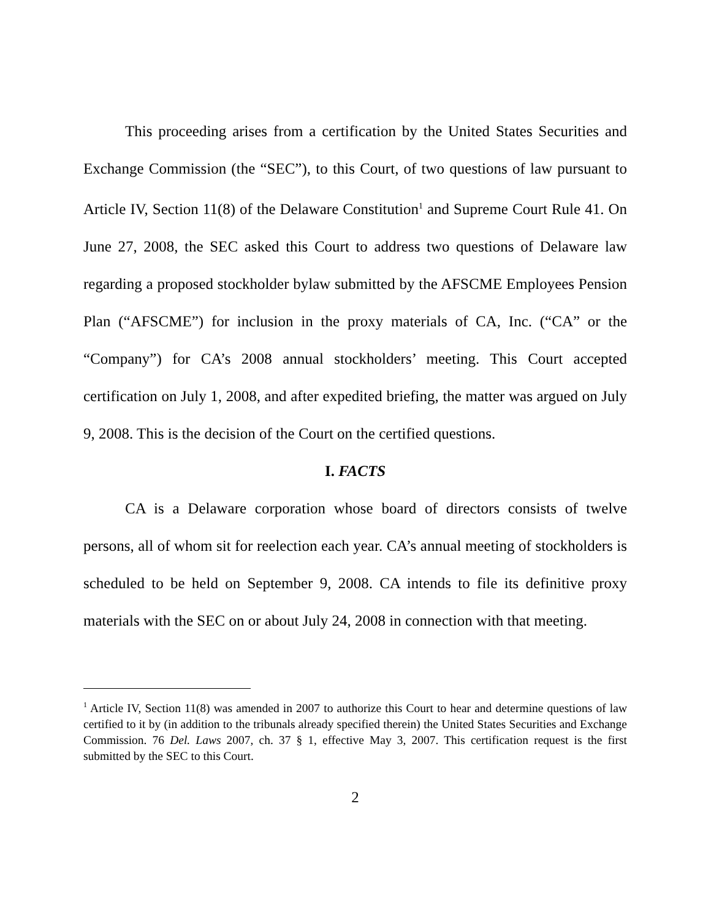This proceeding arises from a certification by the United States Securities and Exchange Commission (the “SEC”), to this Court, of two questions of law pursuant to Article IV, Section 11(8) of the Delaware Constitution<sup>1</sup> and Supreme Court Rule 41. On June 27, 2008, the SEC asked this Court to address two questions of Delaware law regarding a proposed stockholder bylaw submitted by the AFSCME Employees Pension Plan (“AFSCME”) for inclusion in the proxy materials of CA, Inc. (“CA” or the “Company”) for CA’s 2008 annual stockholders’ meeting. This Court accepted certification on July 1, 2008, and after expedited briefing, the matter was argued on July 9, 2008. This is the decision of the Court on the certified questions.
I. FACTS
CA is a Delaware corporation whose board of directors consists of twelve persons, all of whom sit for reelection each year. CA’s annual meeting of stockholders is scheduled to be held on September 9, 2008. CA intends to file its definitive proxy materials with the SEC on or about July 24, 2008 in connection with that meeting.
<sup>1</sup> Article IV, Section 11(8) was amended in 2007 to authorize this Court to hear and determine questions of law certified to it by (in addition to the tribunals already specified therein) the United States Securities and Exchange Commission. 76 Del. Laws 2007, ch. 37 § 1, effective May 3, 2007. This certification request is the first submitted by the SEC to this Court.
2